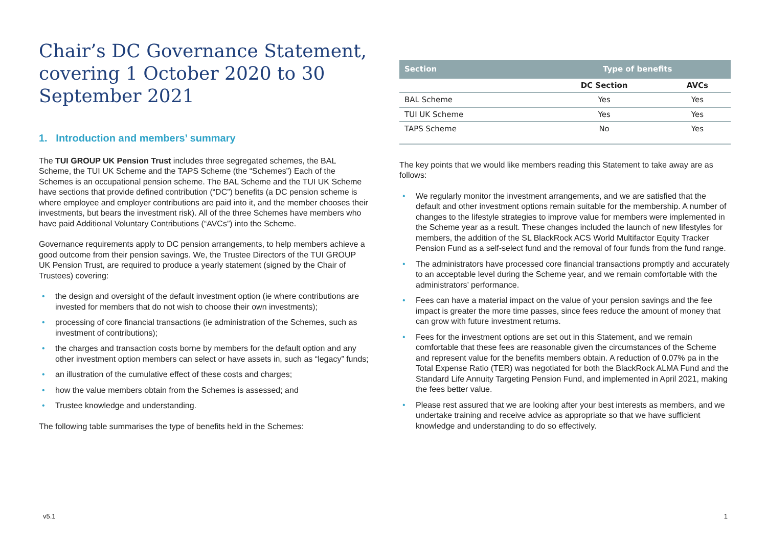Chair’s DC Governance Statement, covering 1 October 2020 to 30 September 2021
1. Introduction and members’ summary
The TUI GROUP UK Pension Trust includes three segregated schemes, the BAL Scheme, the TUI UK Scheme and the TAPS Scheme (the “Schemes”) Each of the Schemes is an occupational pension scheme. The BAL Scheme and the TUI UK Scheme have sections that provide defined contribution (“DC”) benefits (a DC pension scheme is where employee and employer contributions are paid into it, and the member chooses their investments, but bears the investment risk). All of the three Schemes have members who have paid Additional Voluntary Contributions (“AVCs”) into the Scheme.
Governance requirements apply to DC pension arrangements, to help members achieve a good outcome from their pension savings. We, the Trustee Directors of the TUI GROUP UK Pension Trust, are required to produce a yearly statement (signed by the Chair of Trustees) covering:
• the design and oversight of the default investment option (ie where contributions are invested for members that do not wish to choose their own investments);
• processing of core financial transactions (ie administration of the Schemes, such as investment of contributions);
• the charges and transaction costs borne by members for the default option and any other investment option members can select or have assets in, such as “legacy” funds;
• an illustration of the cumulative effect of these costs and charges;
• how the value members obtain from the Schemes is assessed; and
• Trustee knowledge and understanding.
The following table summarises the type of benefits held in the Schemes:
| Section | Type of benefits | |
| --- | --- | --- |
| | DC Section | AVCs |
| BAL Scheme | Yes | Yes |
| TUI UK Scheme | Yes | Yes |
| TAPS Scheme | No | Yes |
The key points that we would like members reading this Statement to take away are as follows:
• We regularly monitor the investment arrangements, and we are satisfied that the default and other investment options remain suitable for the membership. A number of changes to the lifestyle strategies to improve value for members were implemented in the Scheme year as a result. These changes included the launch of new lifestyles for members, the addition of the SL BlackRock ACS World Multifactor Equity Tracker Pension Fund as a self-select fund and the removal of four funds from the fund range.
• The administrators have processed core financial transactions promptly and accurately to an acceptable level during the Scheme year, and we remain comfortable with the administrators’ performance.
• Fees can have a material impact on the value of your pension savings and the fee impact is greater the more time passes, since fees reduce the amount of money that can grow with future investment returns.
• Fees for the investment options are set out in this Statement, and we remain comfortable that these fees are reasonable given the circumstances of the Scheme and represent value for the benefits members obtain. A reduction of 0.07% pa in the Total Expense Ratio (TER) was negotiated for both the BlackRock ALMA Fund and the Standard Life Annuity Targeting Pension Fund, and implemented in April 2021, making the fees better value.
• Please rest assured that we are looking after your best interests as members, and we undertake training and receive advice as appropriate so that we have sufficient knowledge and understanding to do so effectively.
v5.1 1